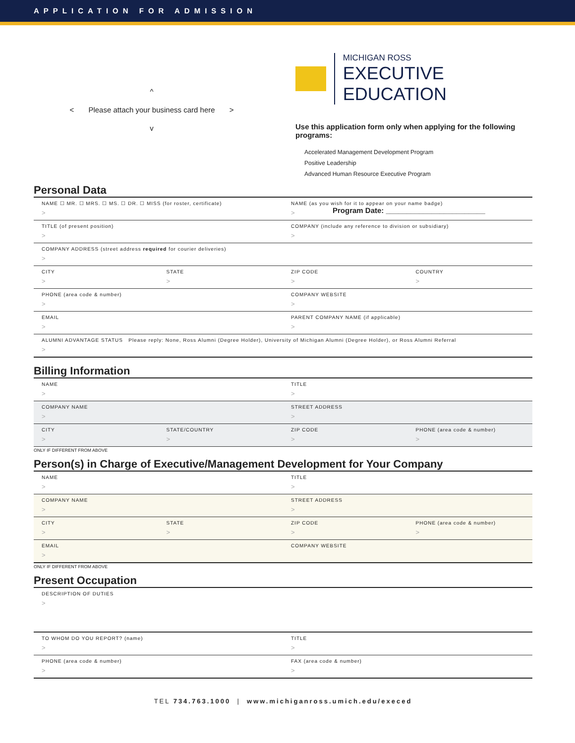APPLICATION FOR ADMISSION
^
< Please attach your business card here >
v
MICHIGAN ROSS
EXECUTIVE EDUCATION
Use this application form only when applying for the following programs:
Accelerated Management Development Program
Positive Leadership
Advanced Human Resource Executive Program
Program Date: ________________________
Personal Data
NAME ☐ MR. ☐ MRS. ☐ MS. ☐ DR. ☐ MISS (for roster, certificate)
>
NAME (as you wish for it to appear on your name badge)
>
TITLE (of present position)
>
COMPANY (include any reference to division or subsidiary)
>
COMPANY ADDRESS (street address required for courier deliveries)
>
CITY
>
STATE
>
ZIP CODE
>
COUNTRY
>
PHONE (area code & number)
>
COMPANY WEBSITE
>
EMAIL
>
PARENT COMPANY NAME (if applicable)
>
ALUMNI ADVANTAGE STATUS Please reply: None, Ross Alumni (Degree Holder), University of Michigan Alumni (Degree Holder), or Ross Alumni Referral
>
Billing Information
NAME
>
TITLE
>
COMPANY NAME
>
STREET ADDRESS
>
CITY
>
STATE/COUNTRY
>
ZIP CODE
>
PHONE (area code & number)
>
ONLY IF DIFFERENT FROM ABOVE
Person(s) in Charge of Executive/Management Development for Your Company
NAME
>
TITLE
>
COMPANY NAME
>
STREET ADDRESS
>
CITY
>
STATE
>
ZIP CODE
>
PHONE (area code & number)
>
EMAIL
>
COMPANY WEBSITE
ONLY IF DIFFERENT FROM ABOVE
Present Occupation
DESCRIPTION OF DUTIES
>
TO WHOM DO YOU REPORT? (name)
>
TITLE
>
PHONE (area code & number)
>
FAX (area code & number)
>
TEL 734.763.1000 | www.michiganross.umich.edu/execed